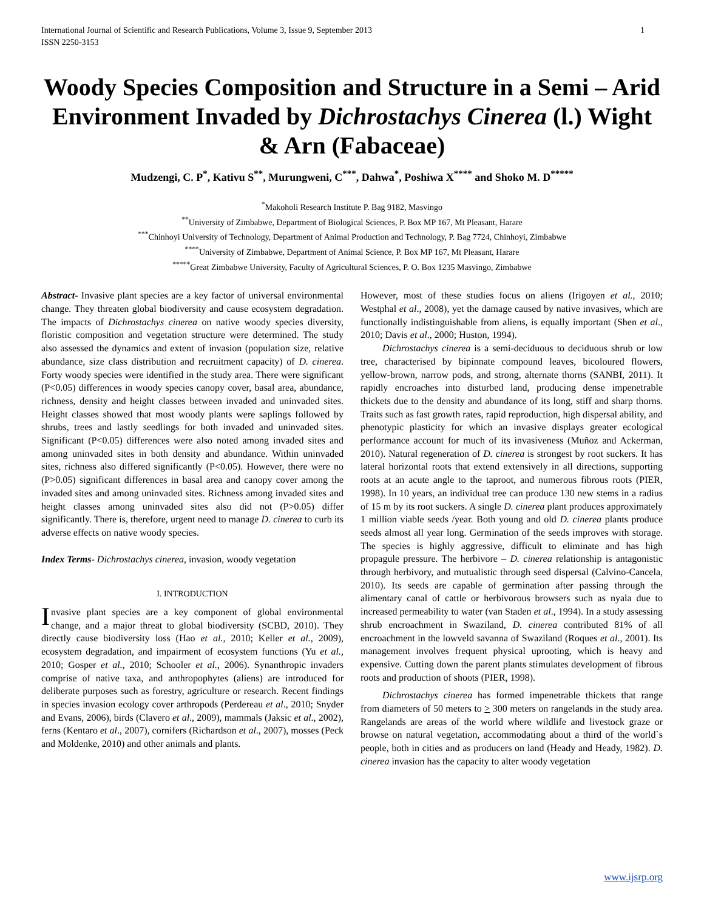International Journal of Scientific and Research Publications, Volume 3, Issue 9, September 2013
ISSN 2250-3153 1
Woody Species Composition and Structure in a Semi – Arid Environment Invaded by Dichrostachys Cinerea (l.) Wight & Arn (Fabaceae)
Mudzengi, C. P<sup>*</sup>, Kativu S<sup>**</sup>, Murungweni, C<sup>***</sup>, Dahwa<sup>*</sup>, Poshiwa X<sup>****</sup> and Shoko M. D<sup>*****</sup>
<sup>*</sup> Makoholi Research Institute P. Bag 9182, Masvingo
<sup>**</sup> University of Zimbabwe, Department of Biological Sciences, P. Box MP 167, Mt Pleasant, Harare
<sup>***</sup> Chinhoyi University of Technology, Department of Animal Production and Technology, P. Bag 7724, Chinhoyi, Zimbabwe
<sup>****</sup>University of Zimbabwe, Department of Animal Science, P. Box MP 167, Mt Pleasant, Harare
<sup>*****</sup>Great Zimbabwe University, Faculty of Agricultural Sciences, P. O. Box 1235 Masvingo, Zimbabwe
Abstract- Invasive plant species are a key factor of universal environmental change. They threaten global biodiversity and cause ecosystem degradation. The impacts of Dichrostachys cinerea on native woody species diversity, floristic composition and vegetation structure were determined. The study also assessed the dynamics and extent of invasion (population size, relative abundance, size class distribution and recruitment capacity) of D. cinerea. Forty woody species were identified in the study area. There were significant (P<0.05) differences in woody species canopy cover, basal area, abundance, richness, density and height classes between invaded and uninvaded sites. Height classes showed that most woody plants were saplings followed by shrubs, trees and lastly seedlings for both invaded and uninvaded sites. Significant (P<0.05) differences were also noted among invaded sites and among uninvaded sites in both density and abundance. Within uninvaded sites, richness also differed significantly (P<0.05). However, there were no (P>0.05) significant differences in basal area and canopy cover among the invaded sites and among uninvaded sites. Richness among invaded sites and height classes among uninvaded sites also did not (P>0.05) differ significantly. There is, therefore, urgent need to manage D. cinerea to curb its adverse effects on native woody species.
Index Terms- Dichrostachys cinerea, invasion, woody vegetation
I. INTRODUCTION
Invasive plant species are a key component of global environmental change, and a major threat to global biodiversity (SCBD, 2010). They directly cause biodiversity loss (Hao et al., 2010; Keller et al., 2009), ecosystem degradation, and impairment of ecosystem functions (Yu et al., 2010; Gosper et al., 2010; Schooler et al., 2006). Synanthropic invaders comprise of native taxa, and anthropophytes (aliens) are introduced for deliberate purposes such as forestry, agriculture or research. Recent findings in species invasion ecology cover arthropods (Perdereau et al., 2010; Snyder and Evans, 2006), birds (Clavero et al., 2009), mammals (Jaksic et al., 2002), ferns (Kentaro et al., 2007), cornifers (Richardson et al., 2007), mosses (Peck and Moldenke, 2010) and other animals and plants.
However, most of these studies focus on aliens (Irigoyen et al., 2010; Westphal et al., 2008), yet the damage caused by native invasives, which are functionally indistinguishable from aliens, is equally important (Shen et al., 2010; Davis et al., 2000; Huston, 1994).
Dichrostachys cinerea is a semi-deciduous to deciduous shrub or low tree, characterised by bipinnate compound leaves, bicoloured flowers, yellow-brown, narrow pods, and strong, alternate thorns (SANBI, 2011). It rapidly encroaches into disturbed land, producing dense impenetrable thickets due to the density and abundance of its long, stiff and sharp thorns. Traits such as fast growth rates, rapid reproduction, high dispersal ability, and phenotypic plasticity for which an invasive displays greater ecological performance account for much of its invasiveness (Muñoz and Ackerman, 2010). Natural regeneration of D. cinerea is strongest by root suckers. It has lateral horizontal roots that extend extensively in all directions, supporting roots at an acute angle to the taproot, and numerous fibrous roots (PIER, 1998). In 10 years, an individual tree can produce 130 new stems in a radius of 15 m by its root suckers. A single D. cinerea plant produces approximately 1 million viable seeds /year. Both young and old D. cinerea plants produce seeds almost all year long. Germination of the seeds improves with storage. The species is highly aggressive, difficult to eliminate and has high propagule pressure. The herbivore – D. cinerea relationship is antagonistic through herbivory, and mutualistic through seed dispersal (Calvino-Cancela, 2010). Its seeds are capable of germination after passing through the alimentary canal of cattle or herbivorous browsers such as nyala due to increased permeability to water (van Staden et al., 1994). In a study assessing shrub encroachment in Swaziland, D. cinerea contributed 81% of all encroachment in the lowveld savanna of Swaziland (Roques et al., 2001). Its management involves frequent physical uprooting, which is heavy and expensive. Cutting down the parent plants stimulates development of fibrous roots and production of shoots (PIER, 1998).
Dichrostachys cinerea has formed impenetrable thickets that range from diameters of 50 meters to > 300 meters on rangelands in the study area. Rangelands are areas of the world where wildlife and livestock graze or browse on natural vegetation, accommodating about a third of the world`s people, both in cities and as producers on land (Heady and Heady, 1982). D. cinerea invasion has the capacity to alter woody vegetation
www.ijsrp.org